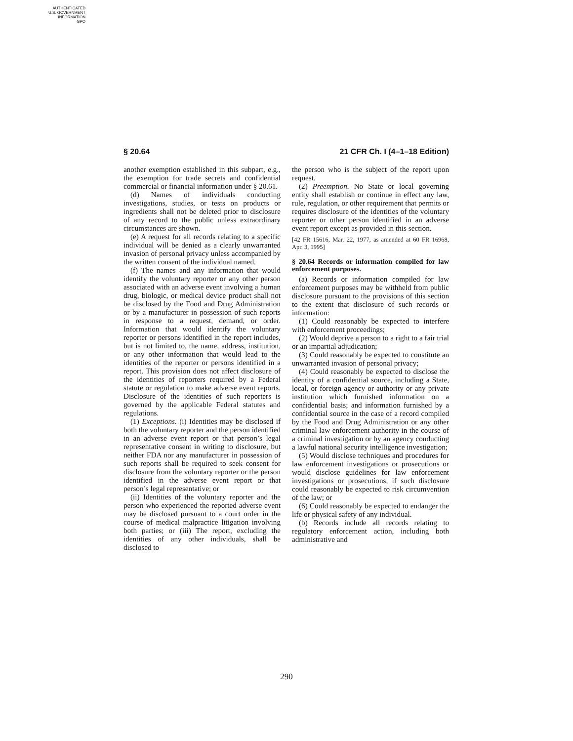AUTHENTICATED
U.S. GOVERNMENT
INFORMATION
GPO
§ 20.64 21 CFR Ch. I (4–1–18 Edition)
another exemption established in this subpart, e.g., the exemption for trade secrets and confidential commercial or financial information under § 20.61.
(d) Names of individuals conducting investigations, studies, or tests on products or ingredients shall not be deleted prior to disclosure of any record to the public unless extraordinary circumstances are shown.
(e) A request for all records relating to a specific individual will be denied as a clearly unwarranted invasion of personal privacy unless accompanied by the written consent of the individual named.
(f) The names and any information that would identify the voluntary reporter or any other person associated with an adverse event involving a human drug, biologic, or medical device product shall not be disclosed by the Food and Drug Administration or by a manufacturer in possession of such reports in response to a request, demand, or order. Information that would identify the voluntary reporter or persons identified in the report includes, but is not limited to, the name, address, institution, or any other information that would lead to the identities of the reporter or persons identified in a report. This provision does not affect disclosure of the identities of reporters required by a Federal statute or regulation to make adverse event reports. Disclosure of the identities of such reporters is governed by the applicable Federal statutes and regulations.
(1) Exceptions. (i) Identities may be disclosed if both the voluntary reporter and the person identified in an adverse event report or that person’s legal representative consent in writing to disclosure, but neither FDA nor any manufacturer in possession of such reports shall be required to seek consent for disclosure from the voluntary reporter or the person identified in the adverse event report or that person’s legal representative; or
(ii) Identities of the voluntary reporter and the person who experienced the reported adverse event may be disclosed pursuant to a court order in the course of medical malpractice litigation involving both parties; or (iii) The report, excluding the identities of any other individuals, shall be disclosed to
the person who is the subject of the report upon request.
(2) Preemption. No State or local governing entity shall establish or continue in effect any law, rule, regulation, or other requirement that permits or requires disclosure of the identities of the voluntary reporter or other person identified in an adverse event report except as provided in this section.
[42 FR 15616, Mar. 22, 1977, as amended at 60 FR 16968, Apr. 3, 1995]
§ 20.64 Records or information compiled for law enforcement purposes.
(a) Records or information compiled for law enforcement purposes may be withheld from public disclosure pursuant to the provisions of this section to the extent that disclosure of such records or information:
(1) Could reasonably be expected to interfere with enforcement proceedings;
(2) Would deprive a person to a right to a fair trial or an impartial adjudication;
(3) Could reasonably be expected to constitute an unwarranted invasion of personal privacy;
(4) Could reasonably be expected to disclose the identity of a confidential source, including a State, local, or foreign agency or authority or any private institution which furnished information on a confidential basis; and information furnished by a confidential source in the case of a record compiled by the Food and Drug Administration or any other criminal law enforcement authority in the course of a criminal investigation or by an agency conducting a lawful national security intelligence investigation;
(5) Would disclose techniques and procedures for law enforcement investigations or prosecutions or would disclose guidelines for law enforcement investigations or prosecutions, if such disclosure could reasonably be expected to risk circumvention of the law; or
(6) Could reasonably be expected to endanger the life or physical safety of any individual.
(b) Records include all records relating to regulatory enforcement action, including both administrative and
290